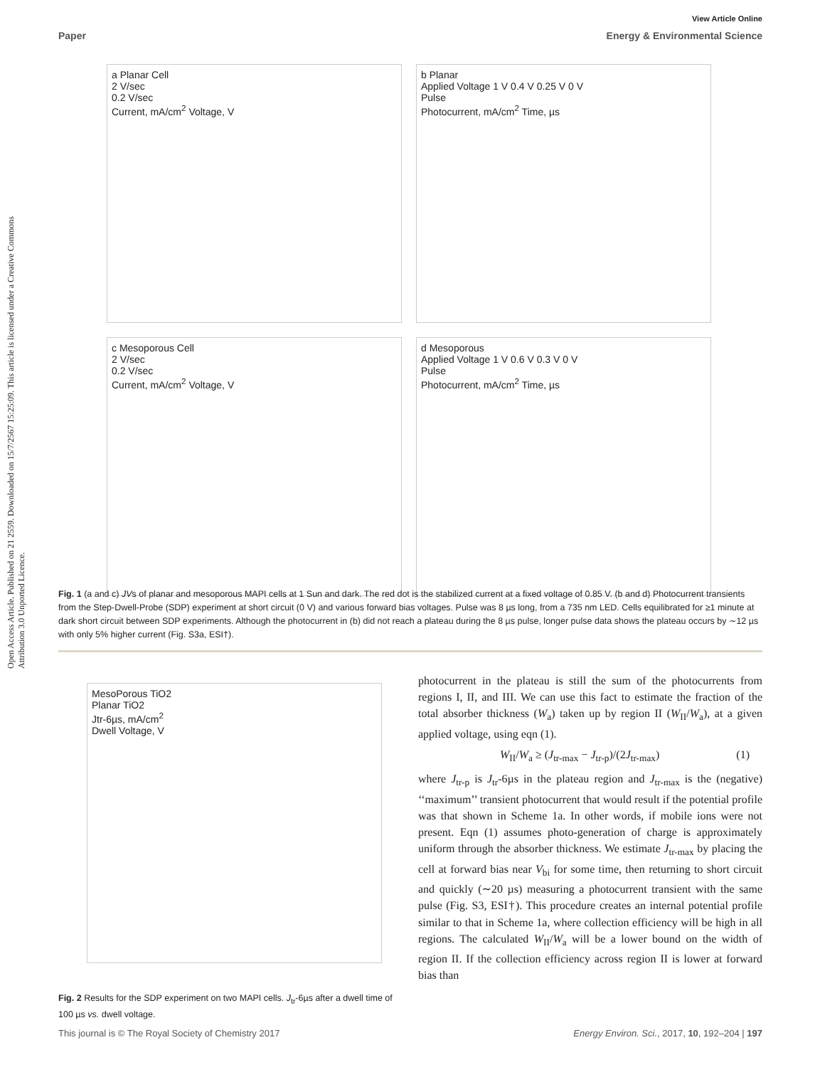Open Access Article. Published on 21 2559. Downloaded on 15/7/2567 15:25:09. This article is licensed under a Creative Commons Attribution 3.0 Unported Licence.
View Article Online
Paper Energy & Environmental Science
a Planar Cell
2 V/sec
0.2 V/sec
Current, mA/cm<sup>2</sup> Voltage, V
b Planar
Applied Voltage 1 V 0.4 V 0.25 V 0 V
Pulse
Photocurrent, mA/cm<sup>2</sup> Time, µs
c Mesoporous Cell
2 V/sec
0.2 V/sec
Current, mA/cm<sup>2</sup> Voltage, V
d Mesoporous
Applied Voltage 1 V 0.6 V 0.3 V 0 V
Pulse
Photocurrent, mA/cm<sup>2</sup> Time, µs
Fig. 1 (a and c) JVs of planar and mesoporous MAPI cells at 1 Sun and dark. The red dot is the stabilized current at a fixed voltage of 0.85 V. (b and d) Photocurrent transients from the Step-Dwell-Probe (SDP) experiment at short circuit (0 V) and various forward bias voltages. Pulse was 8 µs long, from a 735 nm LED. Cells equilibrated for ≥1 minute at dark short circuit between SDP experiments. Although the photocurrent in (b) did not reach a plateau during the 8 µs pulse, longer pulse data shows the plateau occurs by ∼12 µs with only 5% higher current (Fig. S3a, ESI†).
MesoPorous TiO2
Planar TiO2
Jtr-6µs, mA/cm<sup>2</sup>
Dwell Voltage, V
Fig. 2 Results for the SDP experiment on two MAPI cells. J<sub>tr</sub>-6µs after a dwell time of 100 µs vs. dwell voltage.
photocurrent in the plateau is still the sum of the photocurrents from regions I, II, and III. We can use this fact to estimate the fraction of the total absorber thickness (W<sub>a</sub>) taken up by region II (W<sub>II</sub>/W<sub>a</sub>), at a given applied voltage, using eqn (1).
W<sub>II</sub>/W<sub>a</sub> ≥ (J<sub>tr-max</sub> − J<sub>tr-p</sub>)/(2J<sub>tr-max</sub>) (1)
where J<sub>tr-p</sub> is J<sub>tr</sub>-6µs in the plateau region and J<sub>tr-max</sub> is the (negative) ‘‘maximum’’ transient photocurrent that would result if the potential profile was that shown in Scheme 1a. In other words, if mobile ions were not present. Eqn (1) assumes photo-generation of charge is approximately uniform through the absorber thickness. We estimate J<sub>tr-max</sub> by placing the cell at forward bias near V<sub>bi</sub> for some time, then returning to short circuit and quickly (∼20 µs) measuring a photocurrent transient with the same pulse (Fig. S3, ESI†). This procedure creates an internal potential profile similar to that in Scheme 1a, where collection efficiency will be high in all regions. The calculated W<sub>II</sub>/W<sub>a</sub> will be a lower bound on the width of region II. If the collection efficiency across region II is lower at forward bias than
This journal is © The Royal Society of Chemistry 2017 Energy Environ. Sci., 2017, 10, 192–204 | 197